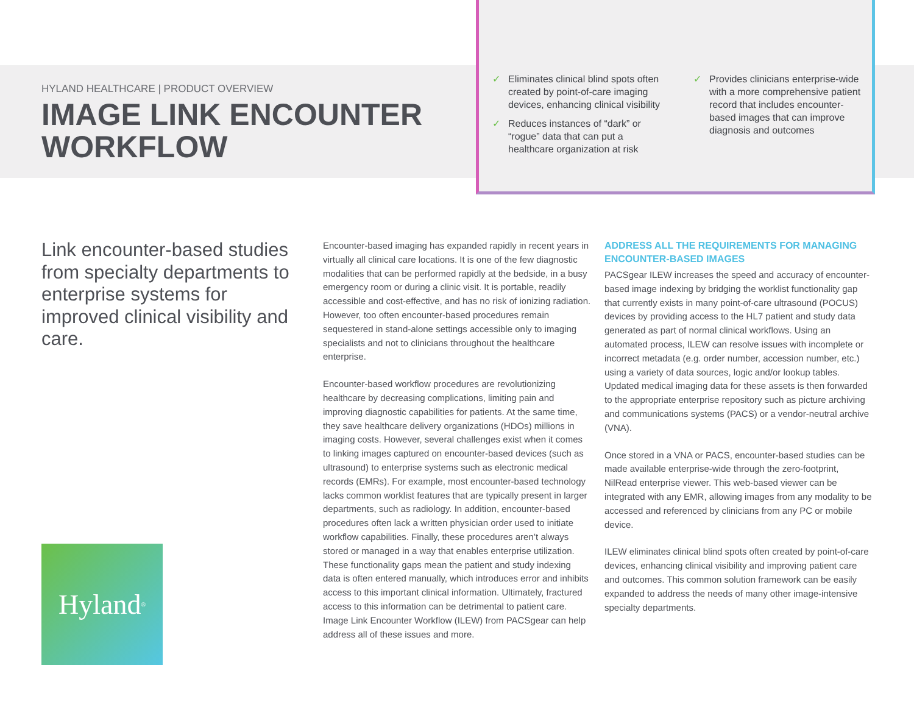HYLAND HEALTHCARE | PRODUCT OVERVIEW
IMAGE LINK ENCOUNTER WORKFLOW
✓ Eliminates clinical blind spots often created by point-of-care imaging devices, enhancing clinical visibility
✓ Reduces instances of “dark” or “rogue” data that can put a healthcare organization at risk
✓ Provides clinicians enterprise-wide with a more comprehensive patient record that includes encounter-based images that can improve diagnosis and outcomes
Link encounter-based studies from specialty departments to enterprise systems for improved clinical visibility and care.
Encounter-based imaging has expanded rapidly in recent years in virtually all clinical care locations. It is one of the few diagnostic modalities that can be performed rapidly at the bedside, in a busy emergency room or during a clinic visit. It is portable, readily accessible and cost-effective, and has no risk of ionizing radiation. However, too often encounter-based procedures remain sequestered in stand-alone settings accessible only to imaging specialists and not to clinicians throughout the healthcare enterprise.
Encounter-based workflow procedures are revolutionizing healthcare by decreasing complications, limiting pain and improving diagnostic capabilities for patients. At the same time, they save healthcare delivery organizations (HDOs) millions in imaging costs. However, several challenges exist when it comes to linking images captured on encounter-based devices (such as ultrasound) to enterprise systems such as electronic medical records (EMRs). For example, most encounter-based technology lacks common worklist features that are typically present in larger departments, such as radiology. In addition, encounter-based procedures often lack a written physician order used to initiate workflow capabilities. Finally, these procedures aren’t always stored or managed in a way that enables enterprise utilization. These functionality gaps mean the patient and study indexing data is often entered manually, which introduces error and inhibits access to this important clinical information. Ultimately, fractured access to this information can be detrimental to patient care. Image Link Encounter Workflow (ILEW) from PACSgear can help address all of these issues and more.
ADDRESS ALL THE REQUIREMENTS FOR MANAGING ENCOUNTER-BASED IMAGES
PACSgear ILEW increases the speed and accuracy of encounter-based image indexing by bridging the worklist functionality gap that currently exists in many point-of-care ultrasound (POCUS) devices by providing access to the HL7 patient and study data generated as part of normal clinical workflows. Using an automated process, ILEW can resolve issues with incomplete or incorrect metadata (e.g. order number, accession number, etc.) using a variety of data sources, logic and/or lookup tables. Updated medical imaging data for these assets is then forwarded to the appropriate enterprise repository such as picture archiving and communications systems (PACS) or a vendor-neutral archive (VNA).
Once stored in a VNA or PACS, encounter-based studies can be made available enterprise-wide through the zero-footprint, NilRead enterprise viewer. This web-based viewer can be integrated with any EMR, allowing images from any modality to be accessed and referenced by clinicians from any PC or mobile device.
ILEW eliminates clinical blind spots often created by point-of-care devices, enhancing clinical visibility and improving patient care and outcomes. This common solution framework can be easily expanded to address the needs of many other image-intensive specialty departments.
Hyland<sup>®</sup>